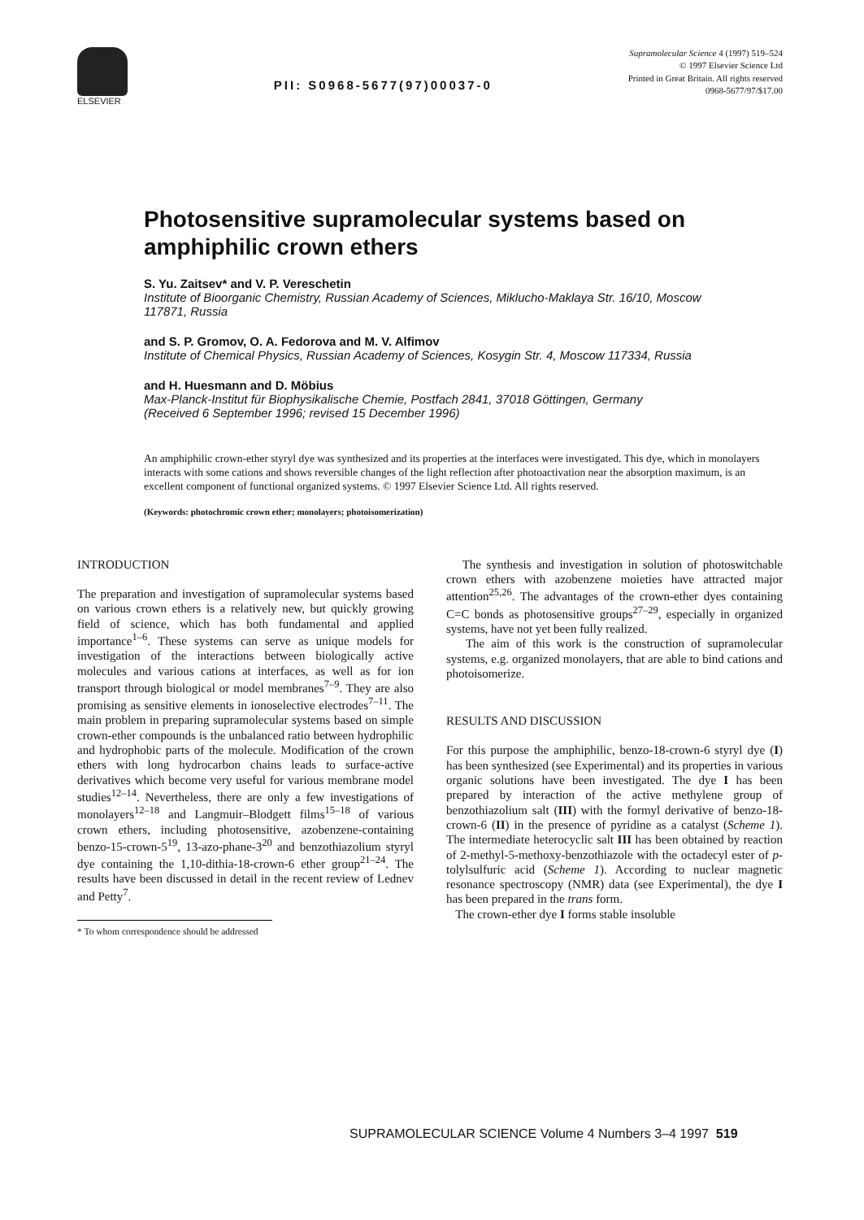ELSEVIER
PII: S0968-5677(97)00037-0
Supramolecular Science 4 (1997) 519–524
© 1997 Elsevier Science Ltd
Printed in Great Britain. All rights reserved
0968-5677/97/$17.00
Photosensitive supramolecular systems based on amphiphilic crown ethers
S. Yu. Zaitsev* and V. P. Vereschetin
Institute of Bioorganic Chemistry, Russian Academy of Sciences, Miklucho-Maklaya Str. 16/10, Moscow 117871, Russia
and S. P. Gromov, O. A. Fedorova and M. V. Alfimov
Institute of Chemical Physics, Russian Academy of Sciences, Kosygin Str. 4, Moscow 117334, Russia
and H. Huesmann and D. Möbius
Max-Planck-Institut für Biophysikalische Chemie, Postfach 2841, 37018 Göttingen, Germany
(Received 6 September 1996; revised 15 December 1996)
An amphiphilic crown-ether styryl dye was synthesized and its properties at the interfaces were investigated. This dye, which in monolayers interacts with some cations and shows reversible changes of the light reflection after photoactivation near the absorption maximum, is an excellent component of functional organized systems. © 1997 Elsevier Science Ltd. All rights reserved.
(Keywords: photochromic crown ether; monolayers; photoisomerization)
INTRODUCTION
The preparation and investigation of supramolecular systems based on various crown ethers is a relatively new, but quickly growing field of science, which has both fundamental and applied importance<sup>1–6</sup>. These systems can serve as unique models for investigation of the interactions between biologically active molecules and various cations at interfaces, as well as for ion transport through biological or model membranes<sup>7–9</sup>. They are also promising as sensitive elements in ionoselective electrodes<sup>7–11</sup>. The main problem in preparing supramolecular systems based on simple crown-ether compounds is the unbalanced ratio between hydrophilic and hydrophobic parts of the molecule. Modification of the crown ethers with long hydrocarbon chains leads to surface-active derivatives which become very useful for various membrane model studies<sup>12–14</sup>. Nevertheless, there are only a few investigations of monolayers<sup>12–18</sup> and Langmuir–Blodgett films<sup>15–18</sup> of various crown ethers, including photosensitive, azobenzene-containing benzo-15-crown-5<sup>19</sup>, 13-azo-phane-3<sup>20</sup> and benzothiazolium styryl dye containing the 1,10-dithia-18-crown-6 ether group<sup>21–24</sup>. The results have been discussed in detail in the recent review of Lednev and Petty<sup>7</sup>.
* To whom correspondence should be addressed
The synthesis and investigation in solution of photoswitchable crown ethers with azobenzene moieties have attracted major attention<sup>25,26</sup>. The advantages of the crown-ether dyes containing C=C bonds as photosensitive groups<sup>27–29</sup>, especially in organized systems, have not yet been fully realized.
The aim of this work is the construction of supramolecular systems, e.g. organized monolayers, that are able to bind cations and photoisomerize.
RESULTS AND DISCUSSION
For this purpose the amphiphilic, benzo-18-crown-6 styryl dye (I) has been synthesized (see Experimental) and its properties in various organic solutions have been investigated. The dye I has been prepared by interaction of the active methylene group of benzothiazolium salt (III) with the formyl derivative of benzo-18-crown-6 (II) in the presence of pyridine as a catalyst (Scheme 1). The intermediate heterocyclic salt III has been obtained by reaction of 2-methyl-5-methoxy-benzothiazole with the octadecyl ester of p-tolylsulfuric acid (Scheme 1). According to nuclear magnetic resonance spectroscopy (NMR) data (see Experimental), the dye I has been prepared in the trans form.
The crown-ether dye I forms stable insoluble
SUPRAMOLECULAR SCIENCE Volume 4 Numbers 3–4 1997 519